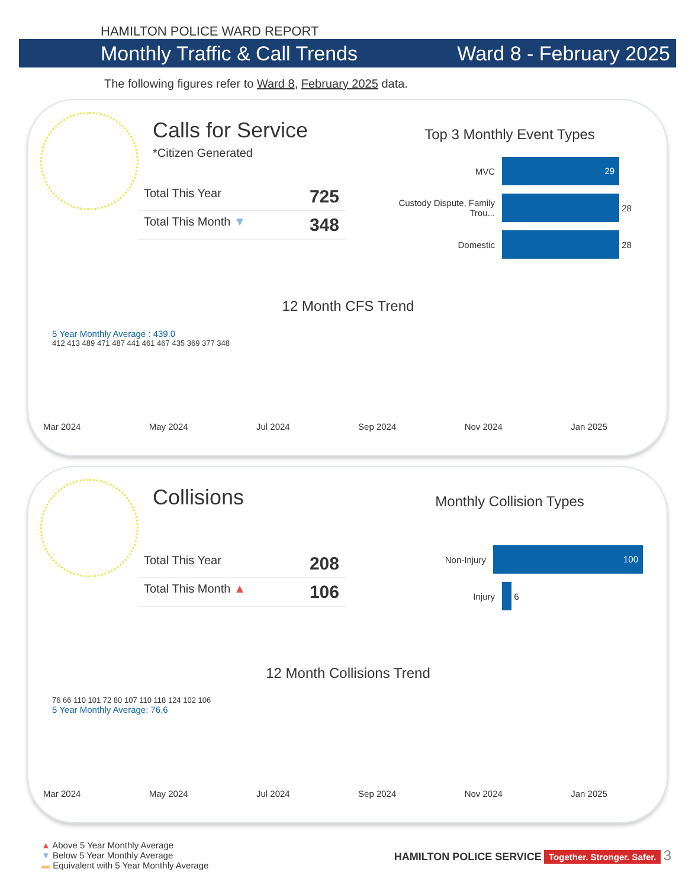HAMILTON POLICE WARD REPORT
Monthly Traffic & Call Trends Ward 8 - February 2025
The following figures refer to Ward 8, February 2025 data.
Calls for Service
*Citizen Generated
Total This Year 725
Total This Month ▼ 348
Top 3 Monthly Event Types
MVC 29
Custody Dispute, Family Trou... 28
Domestic 28
12 Month CFS Trend
5 Year Monthly Average : 439.0
412 413 489 471 487 441 461 467 435 369 377 348
Mar 2024 May 2024 Jul 2024 Sep 2024 Nov 2024 Jan 2025
Collisions
Total This Year 208
Total This Month ▲ 106
Monthly Collision Types
Non-Injury 100
Injury 6
12 Month Collisions Trend
76 66 110 101 72 80 107 110 118 124 102 106
5 Year Monthly Average: 76.6
Mar 2024 May 2024 Jul 2024 Sep 2024 Nov 2024 Jan 2025
▲ Above 5 Year Monthly Average
▼ Below 5 Year Monthly Average
▬ Equivalent with 5 Year Monthly Average
HAMILTON POLICE SERVICE Together. Stronger. Safer. 3